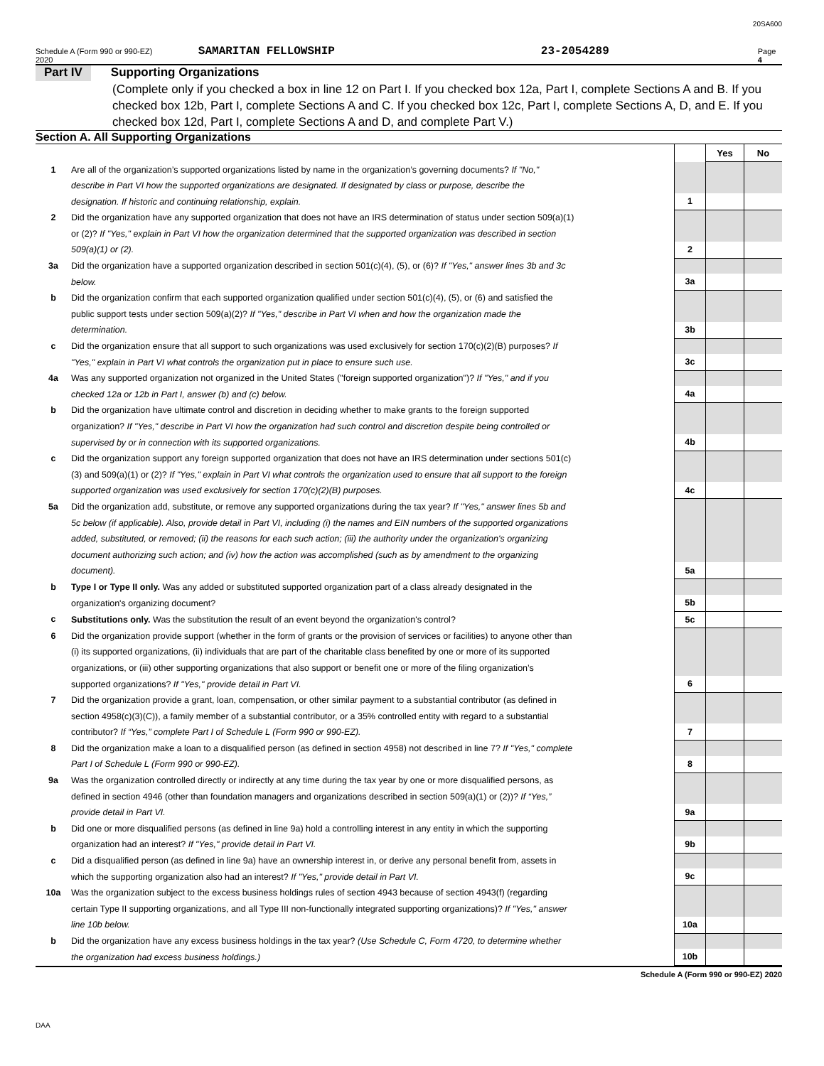20SA600
Schedule A (Form 990 or 990-EZ) 2020 SAMARITAN FELLOWSHIP 23-2054289 Page 4
Part IV Supporting Organizations
(Complete only if you checked a box in line 12 on Part I. If you checked box 12a, Part I, complete Sections A and B. If you checked box 12b, Part I, complete Sections A and C. If you checked box 12c, Part I, complete Sections A, D, and E. If you checked box 12d, Part I, complete Sections A and D, and complete Part V.)
Section A. All Supporting Organizations
| | | | Yes | No |
| 1 | Are all of the organization’s supported organizations listed by name in the organization’s governing documents? If "No," describe in Part VI how the supported organizations are designated. If designated by class or purpose, describe the designation. If historic and continuing relationship, explain. | 1 | | |
| 2 | Did the organization have any supported organization that does not have an IRS determination of status under section 509(a)(1) or (2)? If "Yes," explain in Part VI how the organization determined that the supported organization was described in section 509(a)(1) or (2). | 2 | | |
| 3a | Did the organization have a supported organization described in section 501(c)(4), (5), or (6)? If "Yes," answer lines 3b and 3c below. | 3a | | |
| b | Did the organization confirm that each supported organization qualified under section 501(c)(4), (5), or (6) and satisfied the public support tests under section 509(a)(2)? If "Yes," describe in Part VI when and how the organization made the determination. | 3b | | |
| c | Did the organization ensure that all support to such organizations was used exclusively for section 170(c)(2)(B) purposes? If "Yes," explain in Part VI what controls the organization put in place to ensure such use. | 3c | | |
| 4a | Was any supported organization not organized in the United States ("foreign supported organization")? If "Yes," and if you checked 12a or 12b in Part I, answer (b) and (c) below. | 4a | | |
| b | Did the organization have ultimate control and discretion in deciding whether to make grants to the foreign supported organization? If "Yes," describe in Part VI how the organization had such control and discretion despite being controlled or supervised by or in connection with its supported organizations. | 4b | | |
| c | Did the organization support any foreign supported organization that does not have an IRS determination under sections 501(c)(3) and 509(a)(1) or (2)? If "Yes," explain in Part VI what controls the organization used to ensure that all support to the foreign supported organization was used exclusively for section 170(c)(2)(B) purposes. | 4c | | |
| 5a | Did the organization add, substitute, or remove any supported organizations during the tax year? If "Yes," answer lines 5b and 5c below (if applicable). Also, provide detail in Part VI, including (i) the names and EIN numbers of the supported organizations added, substituted, or removed; (ii) the reasons for each such action; (iii) the authority under the organization's organizing document authorizing such action; and (iv) how the action was accomplished (such as by amendment to the organizing document). | 5a | | |
| b | Type I or Type II only. Was any added or substituted supported organization part of a class already designated in the organization's organizing document? | 5b | | |
| c | Substitutions only. Was the substitution the result of an event beyond the organization's control? | 5c | | |
| 6 | Did the organization provide support (whether in the form of grants or the provision of services or facilities) to anyone other than (i) its supported organizations, (ii) individuals that are part of the charitable class benefited by one or more of its supported organizations, or (iii) other supporting organizations that also support or benefit one or more of the filing organization’s supported organizations? If "Yes," provide detail in Part VI. | 6 | | |
| 7 | Did the organization provide a grant, loan, compensation, or other similar payment to a substantial contributor (as defined in section 4958(c)(3)(C)), a family member of a substantial contributor, or a 35% controlled entity with regard to a substantial contributor? If “Yes,” complete Part I of Schedule L (Form 990 or 990-EZ). | 7 | | |
| 8 | Did the organization make a loan to a disqualified person (as defined in section 4958) not described in line 7? If "Yes," complete Part I of Schedule L (Form 990 or 990-EZ). | 8 | | |
| 9a | Was the organization controlled directly or indirectly at any time during the tax year by one or more disqualified persons, as defined in section 4946 (other than foundation managers and organizations described in section 509(a)(1) or (2))? If “Yes,” provide detail in Part VI. | 9a | | |
| b | Did one or more disqualified persons (as defined in line 9a) hold a controlling interest in any entity in which the supporting organization had an interest? If "Yes," provide detail in Part VI. | 9b | | |
| c | Did a disqualified person (as defined in line 9a) have an ownership interest in, or derive any personal benefit from, assets in which the supporting organization also had an interest? If "Yes," provide detail in Part VI. | 9c | | |
| 10a | Was the organization subject to the excess business holdings rules of section 4943 because of section 4943(f) (regarding certain Type II supporting organizations, and all Type III non-functionally integrated supporting organizations)? If "Yes," answer line 10b below. | 10a | | |
| b | Did the organization have any excess business holdings in the tax year? (Use Schedule C, Form 4720, to determine whether the organization had excess business holdings.) | 10b | | |
Schedule A (Form 990 or 990-EZ) 2020
DAA